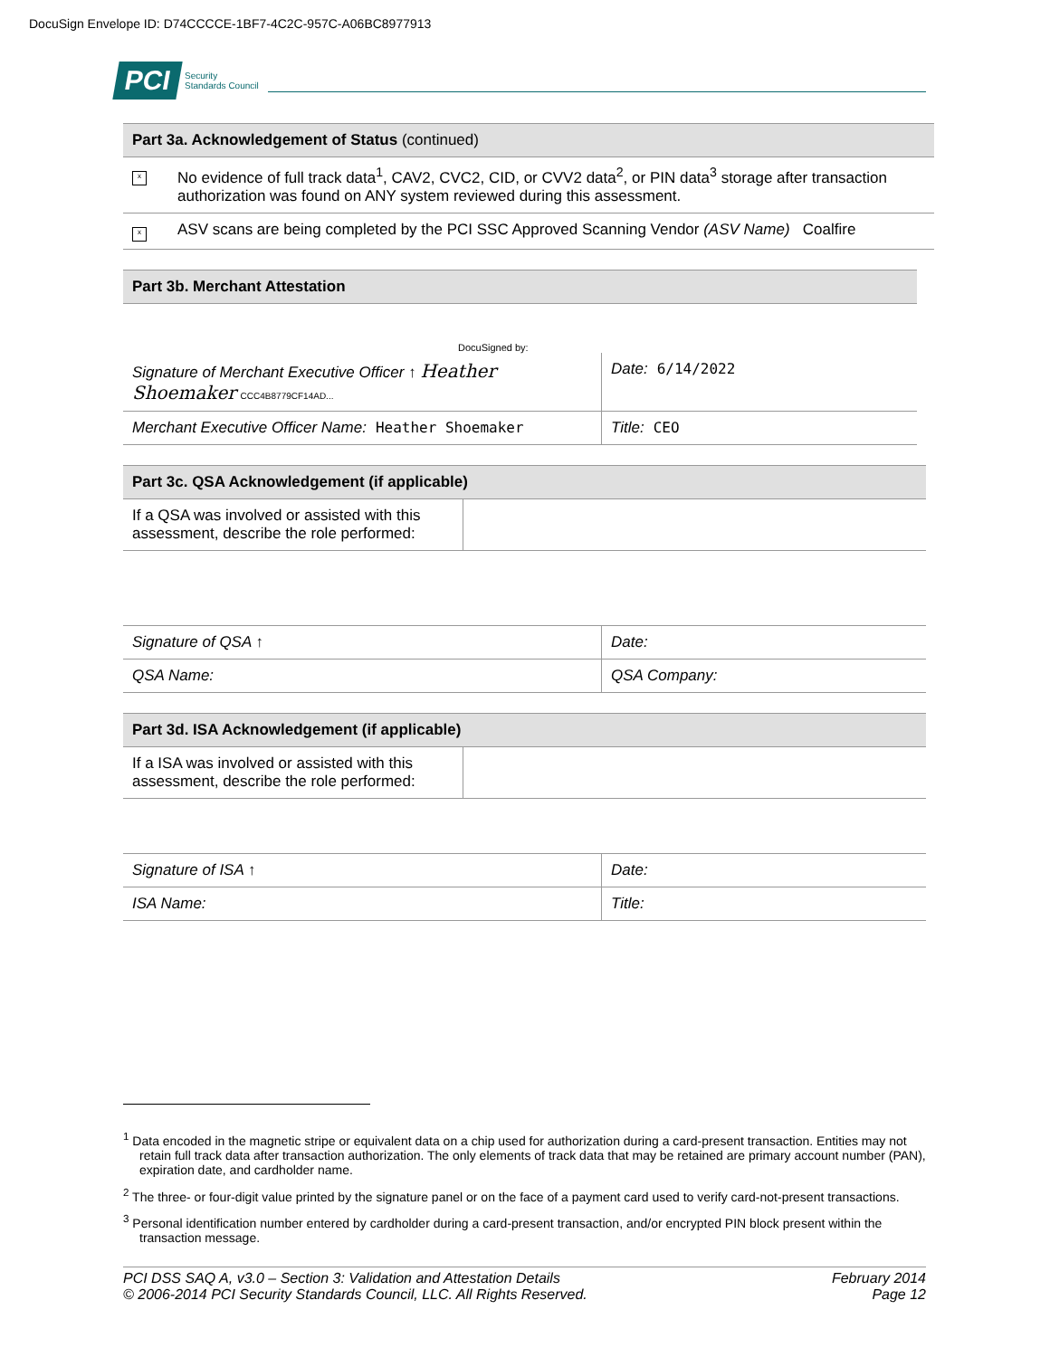DocuSign Envelope ID: D74CCCCE-1BF7-4C2C-957C-A06BC8977913
PCI Security
Standards Council
| Part 3a. Acknowledgement of Status (continued) | |
| --- | --- |
| x | No evidence of full track data<sup>1</sup>, CAV2, CVC2, CID, or CVV2 data<sup>2</sup>, or PIN data<sup>3</sup> storage after transaction authorization was found on ANY system reviewed during this assessment. |
| x | ASV scans are being completed by the PCI SSC Approved Scanning Vendor (ASV Name) Coalfire |
| Part 3b. Merchant Attestation |
| --- |
DocuSigned by:
| Signature of Merchant Executive Officer ↑ Heather Shoemaker CCC4B8779CF14AD... | Date: 6/14/2022 |
| Merchant Executive Officer Name: Heather Shoemaker | Title: CEO |
| Part 3c. QSA Acknowledgement (if applicable) | |
| --- | --- |
| If a QSA was involved or assisted with this assessment, describe the role performed: | |
| Signature of QSA ↑ | Date: |
| QSA Name: | QSA Company: |
| Part 3d. ISA Acknowledgement (if applicable) | |
| --- | --- |
| If a ISA was involved or assisted with this assessment, describe the role performed: | |
| Signature of ISA ↑ | Date: |
| ISA Name: | Title: |
<sup>1</sup> Data encoded in the magnetic stripe or equivalent data on a chip used for authorization during a card-present transaction. Entities may not retain full track data after transaction authorization. The only elements of track data that may be retained are primary account number (PAN), expiration date, and cardholder name.
<sup>2</sup> The three- or four-digit value printed by the signature panel or on the face of a payment card used to verify card-not-present transactions.
<sup>3</sup> Personal identification number entered by cardholder during a card-present transaction, and/or encrypted PIN block present within the transaction message.
PCI DSS SAQ A, v3.0 – Section 3: Validation and Attestation Details
© 2006-2014 PCI Security Standards Council, LLC. All Rights Reserved.
February 2014
Page 12